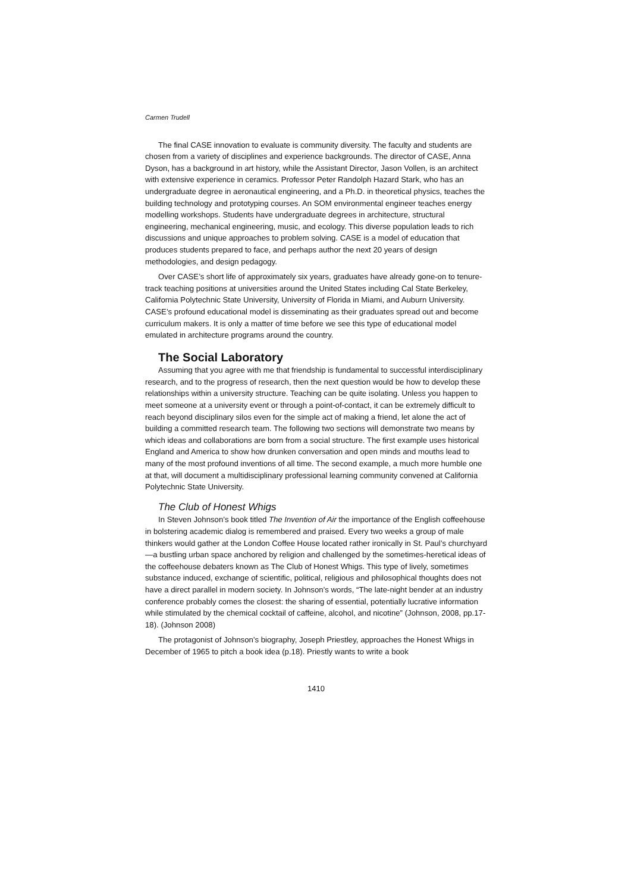Carmen Trudell
The final CASE innovation to evaluate is community diversity. The faculty and students are chosen from a variety of disciplines and experience backgrounds. The director of CASE, Anna Dyson, has a background in art history, while the Assistant Director, Jason Vollen, is an architect with extensive experience in ceramics. Professor Peter Randolph Hazard Stark, who has an undergraduate degree in aeronautical engineering, and a Ph.D. in theoretical physics, teaches the building technology and prototyping courses. An SOM environmental engineer teaches energy modelling workshops. Students have undergraduate degrees in architecture, structural engineering, mechanical engineering, music, and ecology. This diverse population leads to rich discussions and unique approaches to problem solving. CASE is a model of education that produces students prepared to face, and perhaps author the next 20 years of design methodologies, and design pedagogy.
Over CASE’s short life of approximately six years, graduates have already gone-on to tenure-track teaching positions at universities around the United States including Cal State Berkeley, California Polytechnic State University, University of Florida in Miami, and Auburn University. CASE’s profound educational model is disseminating as their graduates spread out and become curriculum makers. It is only a matter of time before we see this type of educational model emulated in architecture programs around the country.
The Social Laboratory
Assuming that you agree with me that friendship is fundamental to successful interdisciplinary research, and to the progress of research, then the next question would be how to develop these relationships within a university structure. Teaching can be quite isolating. Unless you happen to meet someone at a university event or through a point-of-contact, it can be extremely difficult to reach beyond disciplinary silos even for the simple act of making a friend, let alone the act of building a committed research team. The following two sections will demonstrate two means by which ideas and collaborations are born from a social structure. The first example uses historical England and America to show how drunken conversation and open minds and mouths lead to many of the most profound inventions of all time. The second example, a much more humble one at that, will document a multidisciplinary professional learning community convened at California Polytechnic State University.
The Club of Honest Whigs
In Steven Johnson’s book titled The Invention of Air the importance of the English coffeehouse in bolstering academic dialog is remembered and praised. Every two weeks a group of male thinkers would gather at the London Coffee House located rather ironically in St. Paul’s churchyard—a bustling urban space anchored by religion and challenged by the sometimes-heretical ideas of the coffeehouse debaters known as The Club of Honest Whigs. This type of lively, sometimes substance induced, exchange of scientific, political, religious and philosophical thoughts does not have a direct parallel in modern society. In Johnson’s words, “The late-night bender at an industry conference probably comes the closest: the sharing of essential, potentially lucrative information while stimulated by the chemical cocktail of caffeine, alcohol, and nicotine” (Johnson, 2008, pp.17-18). (Johnson 2008)
The protagonist of Johnson’s biography, Joseph Priestley, approaches the Honest Whigs in December of 1965 to pitch a book idea (p.18). Priestly wants to write a book
1410